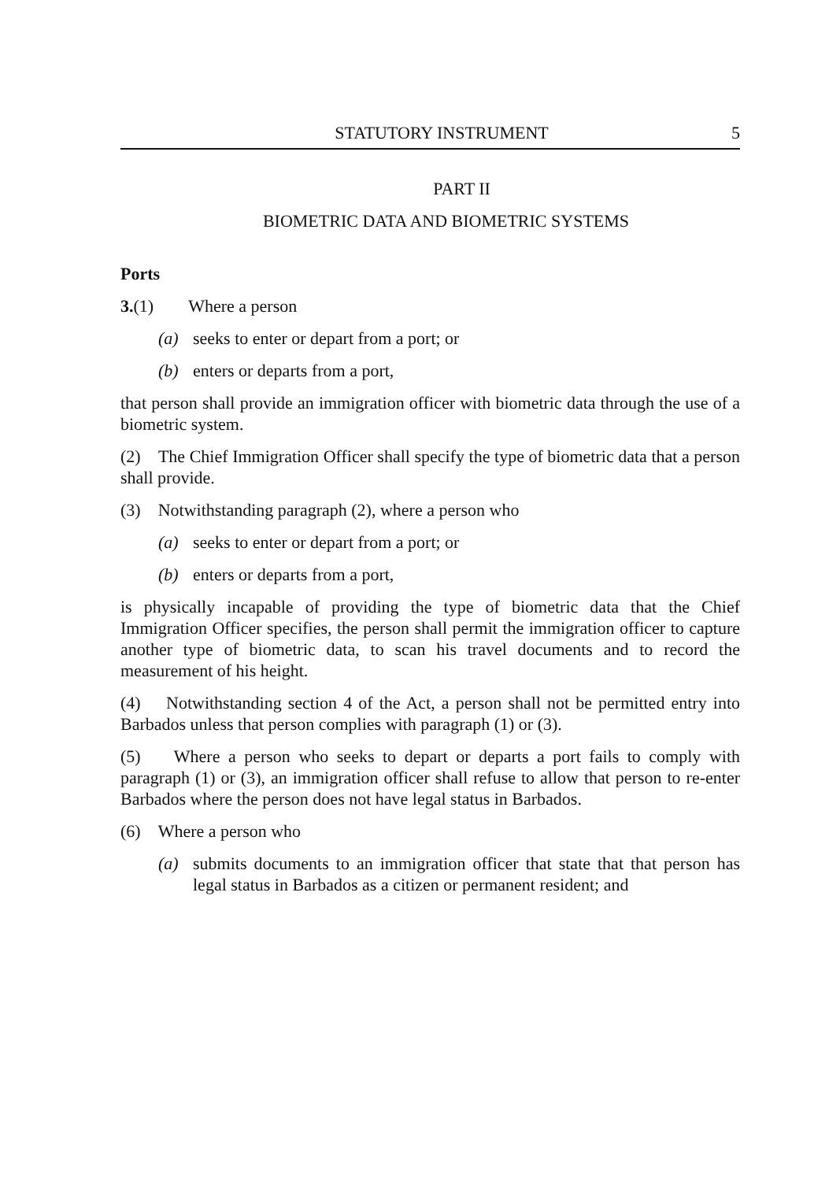STATUTORY INSTRUMENT 5
PART II
BIOMETRIC DATA AND BIOMETRIC SYSTEMS
Ports
3.(1) Where a person
(a) seeks to enter or depart from a port; or
(b) enters or departs from a port,
that person shall provide an immigration officer with biometric data through the use of a biometric system.
(2) The Chief Immigration Officer shall specify the type of biometric data that a person shall provide.
(3) Notwithstanding paragraph (2), where a person who
(a) seeks to enter or depart from a port; or
(b) enters or departs from a port,
is physically incapable of providing the type of biometric data that the Chief Immigration Officer specifies, the person shall permit the immigration officer to capture another type of biometric data, to scan his travel documents and to record the measurement of his height.
(4) Notwithstanding section 4 of the Act, a person shall not be permitted entry into Barbados unless that person complies with paragraph (1) or (3).
(5) Where a person who seeks to depart or departs a port fails to comply with paragraph (1) or (3), an immigration officer shall refuse to allow that person to re-enter Barbados where the person does not have legal status in Barbados.
(6) Where a person who
(a) submits documents to an immigration officer that state that that person has legal status in Barbados as a citizen or permanent resident; and